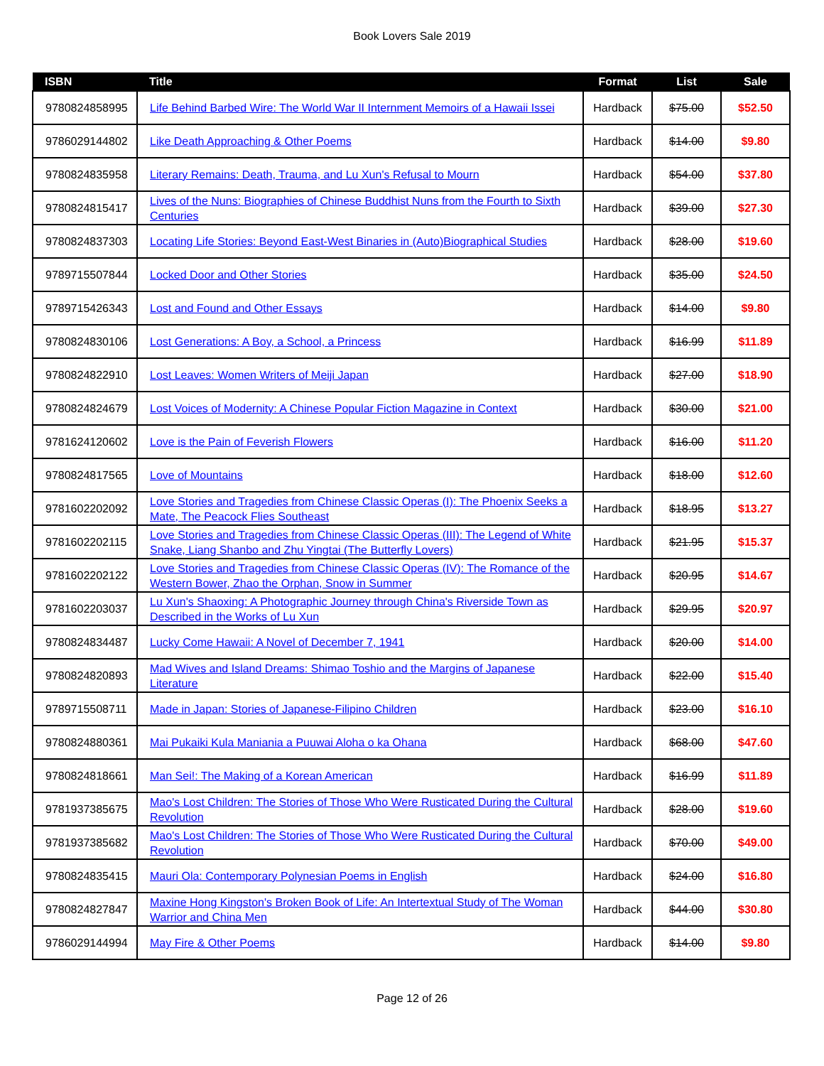Book Lovers Sale 2019
| ISBN | Title | Format | List | Sale |
| --- | --- | --- | --- | --- |
| 9780824858995 | Life Behind Barbed Wire: The World War II Internment Memoirs of a Hawaii Issei | Hardback | $75.00 | $52.50 |
| 9786029144802 | Like Death Approaching & Other Poems | Hardback | $14.00 | $9.80 |
| 9780824835958 | Literary Remains: Death, Trauma, and Lu Xun's Refusal to Mourn | Hardback | $54.00 | $37.80 |
| 9780824815417 | Lives of the Nuns: Biographies of Chinese Buddhist Nuns from the Fourth to Sixth Centuries | Hardback | $39.00 | $27.30 |
| 9780824837303 | Locating Life Stories: Beyond East-West Binaries in (Auto)Biographical Studies | Hardback | $28.00 | $19.60 |
| 9789715507844 | Locked Door and Other Stories | Hardback | $35.00 | $24.50 |
| 9789715426343 | Lost and Found and Other Essays | Hardback | $14.00 | $9.80 |
| 9780824830106 | Lost Generations: A Boy, a School, a Princess | Hardback | $16.99 | $11.89 |
| 9780824822910 | Lost Leaves: Women Writers of Meiji Japan | Hardback | $27.00 | $18.90 |
| 9780824824679 | Lost Voices of Modernity: A Chinese Popular Fiction Magazine in Context | Hardback | $30.00 | $21.00 |
| 9781624120602 | Love is the Pain of Feverish Flowers | Hardback | $16.00 | $11.20 |
| 9780824817565 | Love of Mountains | Hardback | $18.00 | $12.60 |
| 9781602202092 | Love Stories and Tragedies from Chinese Classic Operas (I): The Phoenix Seeks a Mate, The Peacock Flies Southeast | Hardback | $18.95 | $13.27 |
| 9781602202115 | Love Stories and Tragedies from Chinese Classic Operas (III): The Legend of White Snake, Liang Shanbo and Zhu Yingtai (The Butterfly Lovers) | Hardback | $21.95 | $15.37 |
| 9781602202122 | Love Stories and Tragedies from Chinese Classic Operas (IV): The Romance of the Western Bower, Zhao the Orphan, Snow in Summer | Hardback | $20.95 | $14.67 |
| 9781602203037 | Lu Xun's Shaoxing: A Photographic Journey through China's Riverside Town as Described in the Works of Lu Xun | Hardback | $29.95 | $20.97 |
| 9780824834487 | Lucky Come Hawaii: A Novel of December 7, 1941 | Hardback | $20.00 | $14.00 |
| 9780824820893 | Mad Wives and Island Dreams: Shimao Toshio and the Margins of Japanese Literature | Hardback | $22.00 | $15.40 |
| 9789715508711 | Made in Japan: Stories of Japanese-Filipino Children | Hardback | $23.00 | $16.10 |
| 9780824880361 | Mai Pukaiki Kula Maniania a Puuwai Aloha o ka Ohana | Hardback | $68.00 | $47.60 |
| 9780824818661 | Man Sei!: The Making of a Korean American | Hardback | $16.99 | $11.89 |
| 9781937385675 | Mao's Lost Children: The Stories of Those Who Were Rusticated During the Cultural Revolution | Hardback | $28.00 | $19.60 |
| 9781937385682 | Mao's Lost Children: The Stories of Those Who Were Rusticated During the Cultural Revolution | Hardback | $70.00 | $49.00 |
| 9780824835415 | Mauri Ola: Contemporary Polynesian Poems in English | Hardback | $24.00 | $16.80 |
| 9780824827847 | Maxine Hong Kingston's Broken Book of Life: An Intertextual Study of The Woman Warrior and China Men | Hardback | $44.00 | $30.80 |
| 9786029144994 | May Fire & Other Poems | Hardback | $14.00 | $9.80 |
Page 12 of 26